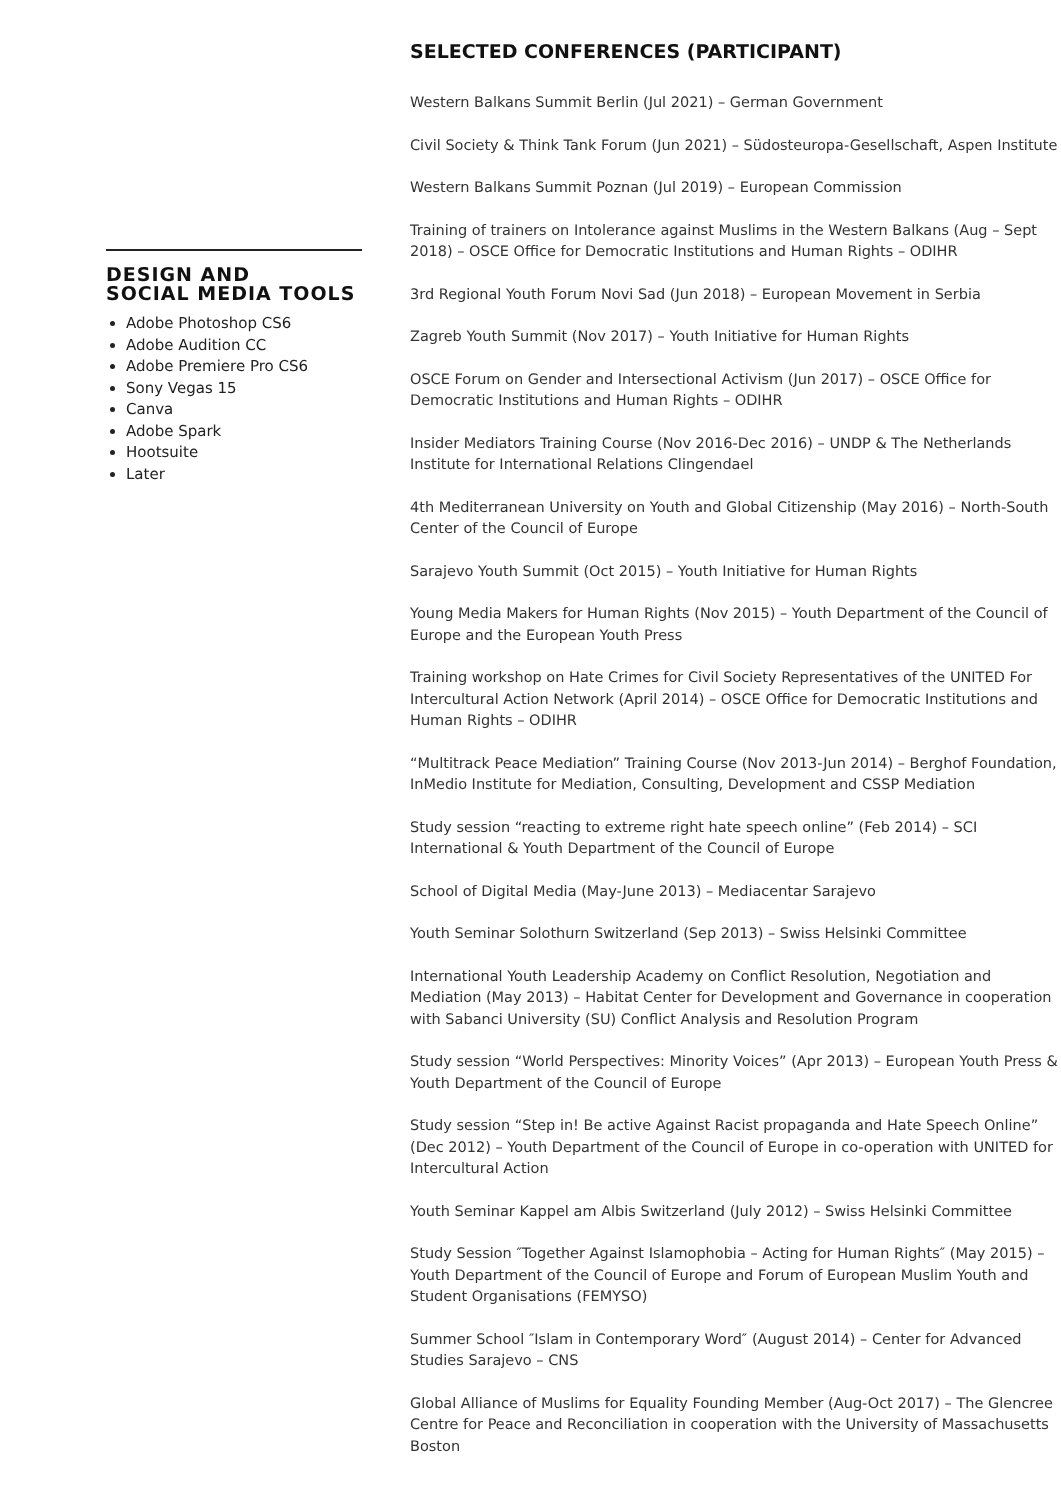DESIGN AND
SOCIAL MEDIA TOOLS
Adobe Photoshop CS6
Adobe Audition CC
Adobe Premiere Pro CS6
Sony Vegas 15
Canva
Adobe Spark
Hootsuite
Later
SELECTED CONFERENCES (PARTICIPANT)
Western Balkans Summit Berlin (Jul 2021) – German Government
Civil Society & Think Tank Forum (Jun 2021) – Südosteuropa-Gesellschaft, Aspen Institute
Western Balkans Summit Poznan (Jul 2019) – European Commission
Training of trainers on Intolerance against Muslims in the Western Balkans (Aug – Sept 2018) – OSCE Office for Democratic Institutions and Human Rights – ODIHR
3rd Regional Youth Forum Novi Sad (Jun 2018) – European Movement in Serbia
Zagreb Youth Summit (Nov 2017) – Youth Initiative for Human Rights
OSCE Forum on Gender and Intersectional Activism (Jun 2017) – OSCE Office for Democratic Institutions and Human Rights – ODIHR
Insider Mediators Training Course (Nov 2016-Dec 2016) – UNDP & The Netherlands Institute for International Relations Clingendael
4th Mediterranean University on Youth and Global Citizenship (May 2016) – North-South Center of the Council of Europe
Sarajevo Youth Summit (Oct 2015) – Youth Initiative for Human Rights
Young Media Makers for Human Rights (Nov 2015) – Youth Department of the Council of Europe and the European Youth Press
Training workshop on Hate Crimes for Civil Society Representatives of the UNITED For Intercultural Action Network (April 2014) – OSCE Office for Democratic Institutions and Human Rights – ODIHR
“Multitrack Peace Mediation” Training Course (Nov 2013-Jun 2014) – Berghof Foundation, InMedio Institute for Mediation, Consulting, Development and CSSP Mediation
Study session “reacting to extreme right hate speech online” (Feb 2014) – SCI International & Youth Department of the Council of Europe
School of Digital Media (May-June 2013) – Mediacentar Sarajevo
Youth Seminar Solothurn Switzerland (Sep 2013) – Swiss Helsinki Committee
International Youth Leadership Academy on Conflict Resolution, Negotiation and Mediation (May 2013) – Habitat Center for Development and Governance in cooperation with Sabanci University (SU) Conflict Analysis and Resolution Program
Study session “World Perspectives: Minority Voices” (Apr 2013) – European Youth Press & Youth Department of the Council of Europe
Study session “Step in! Be active Against Racist propaganda and Hate Speech Online” (Dec 2012) – Youth Department of the Council of Europe in co-operation with UNITED for Intercultural Action
Youth Seminar Kappel am Albis Switzerland (July 2012) – Swiss Helsinki Committee
Study Session ″Together Against Islamophobia – Acting for Human Rights″ (May 2015) – Youth Department of the Council of Europe and Forum of European Muslim Youth and Student Organisations (FEMYSO)
Summer School ″Islam in Contemporary Word″ (August 2014) – Center for Advanced Studies Sarajevo – CNS
Global Alliance of Muslims for Equality Founding Member (Aug-Oct 2017) – The Glencree Centre for Peace and Reconciliation in cooperation with the University of Massachusetts Boston